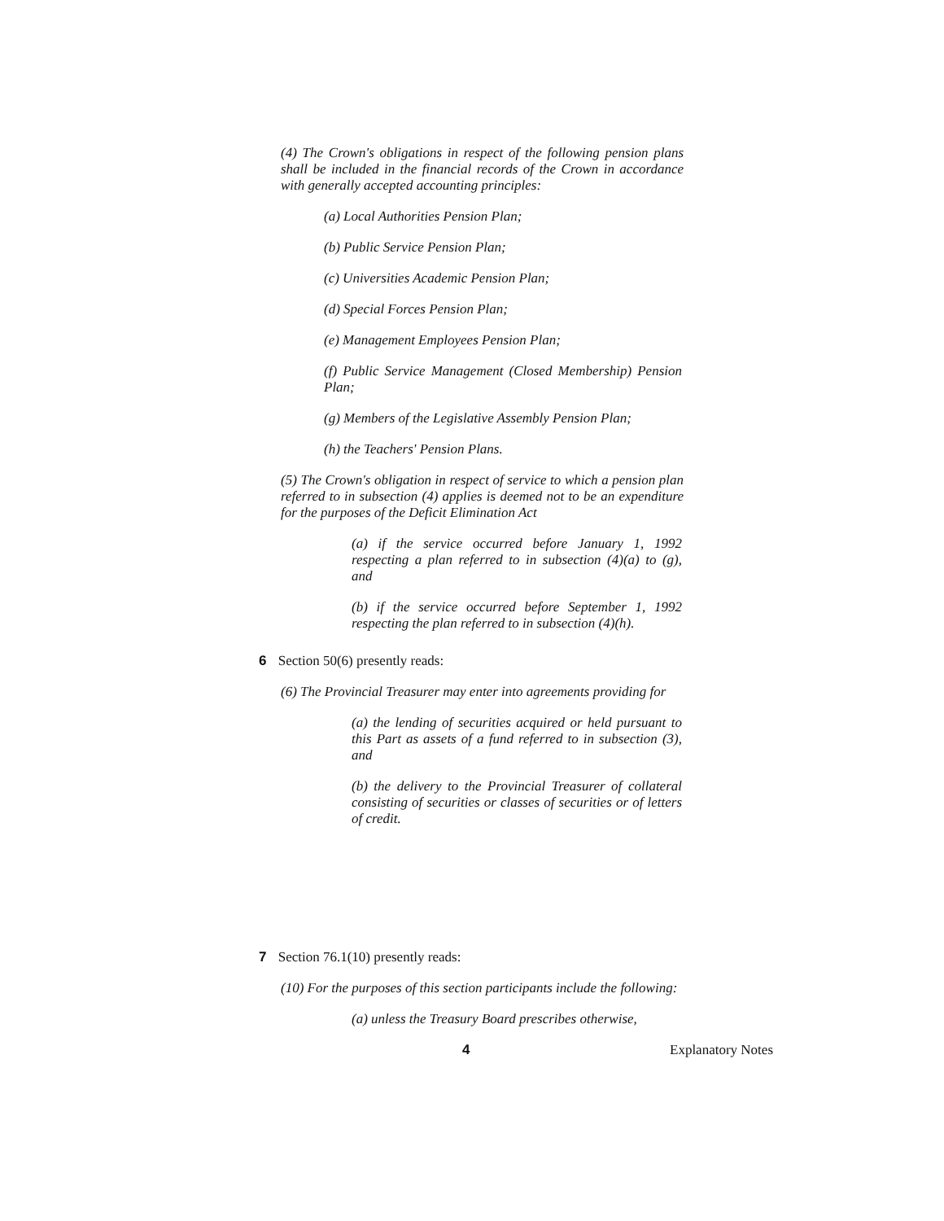(4) The Crown's obligations in respect of the following pension plans shall be included in the financial records of the Crown in accordance with generally accepted accounting principles:
(a) Local Authorities Pension Plan;
(b) Public Service Pension Plan;
(c) Universities Academic Pension Plan;
(d) Special Forces Pension Plan;
(e) Management Employees Pension Plan;
(f) Public Service Management (Closed Membership) Pension Plan;
(g) Members of the Legislative Assembly Pension Plan;
(h) the Teachers' Pension Plans.
(5) The Crown's obligation in respect of service to which a pension plan referred to in subsection (4) applies is deemed not to be an expenditure for the purposes of the Deficit Elimination Act
(a) if the service occurred before January 1, 1992 respecting a plan referred to in subsection (4)(a) to (g), and
(b) if the service occurred before September 1, 1992 respecting the plan referred to in subsection (4)(h).
6 Section 50(6) presently reads:
(6) The Provincial Treasurer may enter into agreements providing for
(a) the lending of securities acquired or held pursuant to this Part as assets of a fund referred to in subsection (3), and
(b) the delivery to the Provincial Treasurer of collateral consisting of securities or classes of securities or of letters of credit.
7 Section 76.1(10) presently reads:
(10) For the purposes of this section participants include the following:
(a) unless the Treasury Board prescribes otherwise,
4 Explanatory Notes